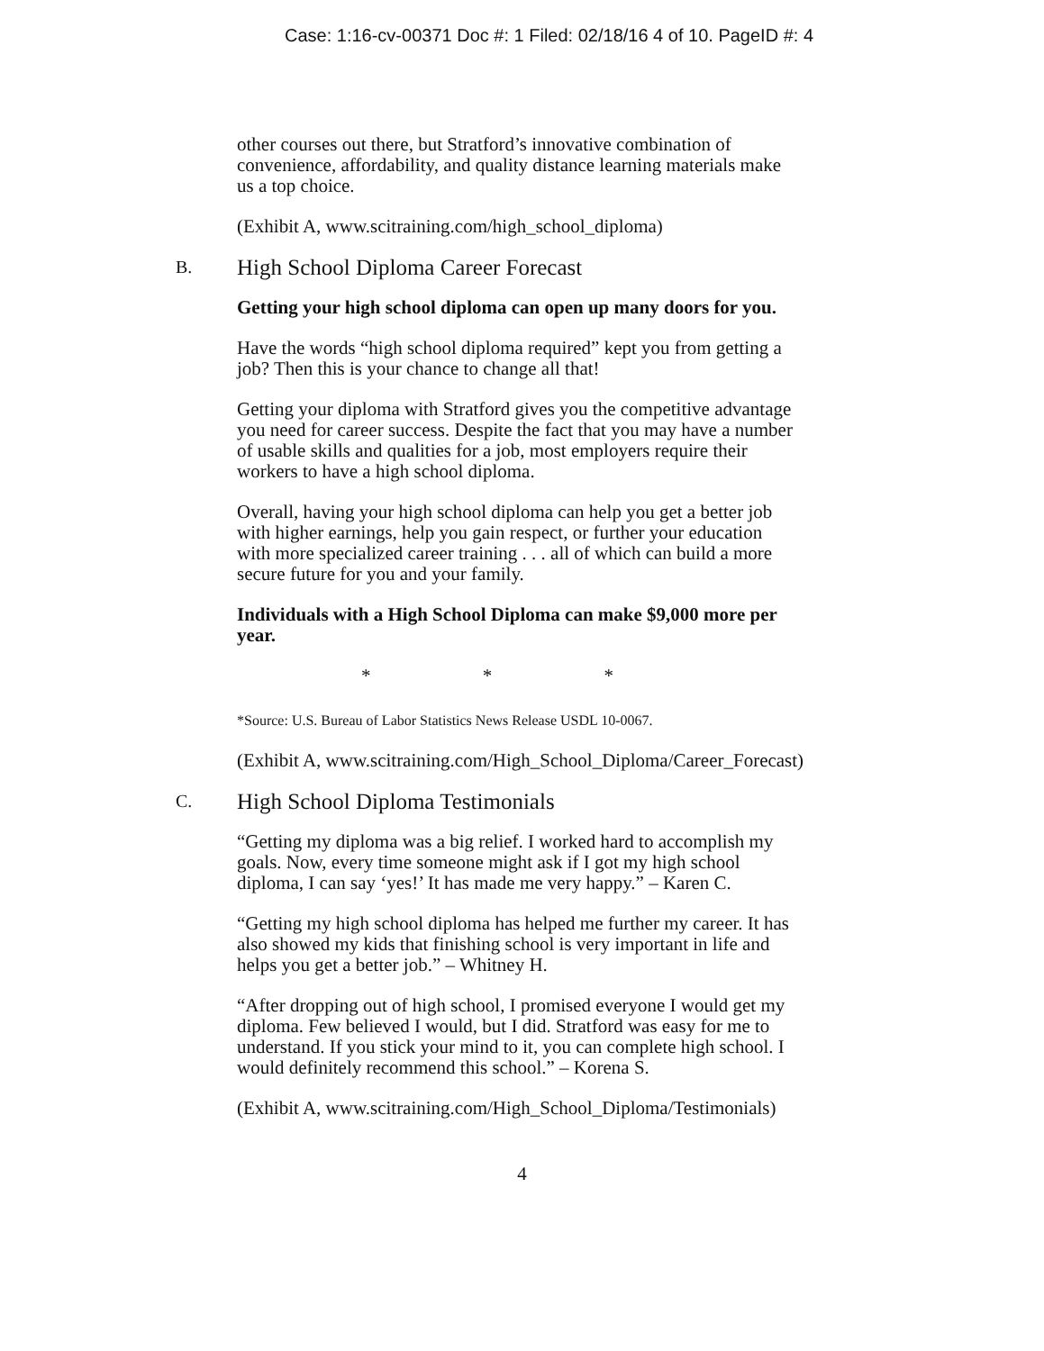Case: 1:16-cv-00371 Doc #: 1 Filed: 02/18/16 4 of 10. PageID #: 4
other courses out there, but Stratford’s innovative combination of convenience, affordability, and quality distance learning materials make us a top choice.
(Exhibit A, www.scitraining.com/high_school_diploma)
B. High School Diploma Career Forecast
Getting your high school diploma can open up many doors for you.
Have the words “high school diploma required” kept you from getting a job? Then this is your chance to change all that!
Getting your diploma with Stratford gives you the competitive advantage you need for career success. Despite the fact that you may have a number of usable skills and qualities for a job, most employers require their workers to have a high school diploma.
Overall, having your high school diploma can help you get a better job with higher earnings, help you gain respect, or further your education with more specialized career training . . . all of which can build a more secure future for you and your family.
Individuals with a High School Diploma can make $9,000 more per year.
* * *
*Source: U.S. Bureau of Labor Statistics News Release USDL 10-0067.
(Exhibit A, www.scitraining.com/High_School_Diploma/Career_Forecast)
C. High School Diploma Testimonials
“Getting my diploma was a big relief. I worked hard to accomplish my goals. Now, every time someone might ask if I got my high school diploma, I can say ‘yes!’ It has made me very happy.” – Karen C.
“Getting my high school diploma has helped me further my career. It has also showed my kids that finishing school is very important in life and helps you get a better job.” – Whitney H.
“After dropping out of high school, I promised everyone I would get my diploma. Few believed I would, but I did. Stratford was easy for me to understand. If you stick your mind to it, you can complete high school. I would definitely recommend this school.” – Korena S.
(Exhibit A, www.scitraining.com/High_School_Diploma/Testimonials)
4